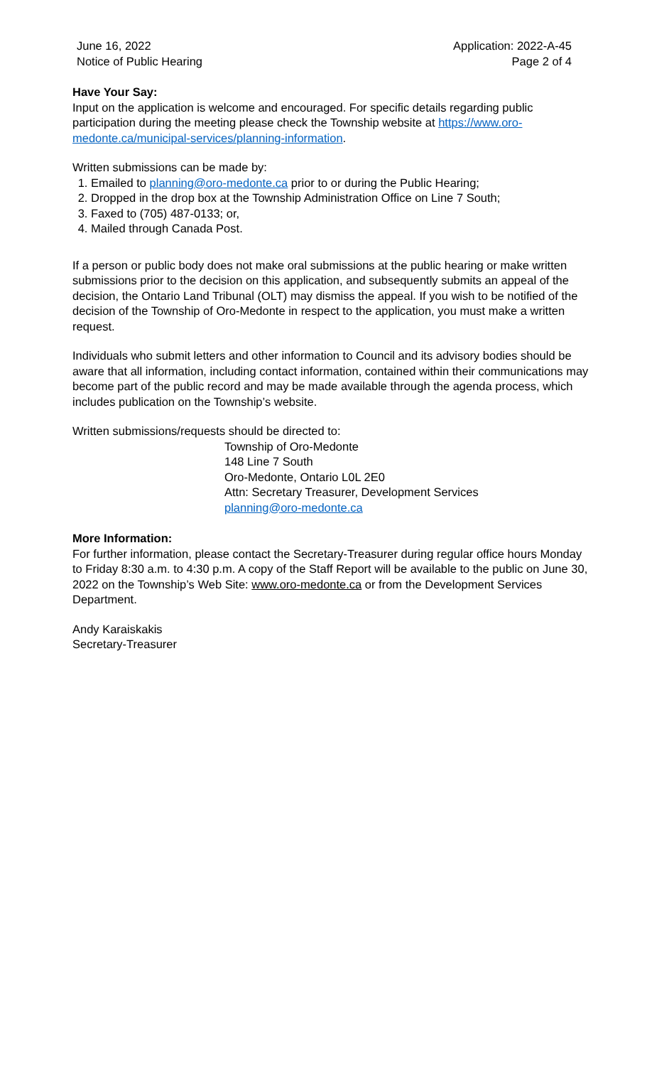June 16, 2022
Notice of Public Hearing
Application: 2022-A-45
Page 2 of 4
Have Your Say:
Input on the application is welcome and encouraged. For specific details regarding public participation during the meeting please check the Township website at https://www.oro-medonte.ca/municipal-services/planning-information.
Written submissions can be made by:
1. Emailed to planning@oro-medonte.ca prior to or during the Public Hearing;
2. Dropped in the drop box at the Township Administration Office on Line 7 South;
3. Faxed to (705) 487-0133; or,
4. Mailed through Canada Post.
If a person or public body does not make oral submissions at the public hearing or make written submissions prior to the decision on this application, and subsequently submits an appeal of the decision, the Ontario Land Tribunal (OLT) may dismiss the appeal. If you wish to be notified of the decision of the Township of Oro-Medonte in respect to the application, you must make a written request.
Individuals who submit letters and other information to Council and its advisory bodies should be aware that all information, including contact information, contained within their communications may become part of the public record and may be made available through the agenda process, which includes publication on the Township’s website.
Written submissions/requests should be directed to:
Township of Oro-Medonte
148 Line 7 South
Oro-Medonte, Ontario L0L 2E0
Attn: Secretary Treasurer, Development Services
planning@oro-medonte.ca
More Information:
For further information, please contact the Secretary-Treasurer during regular office hours Monday to Friday 8:30 a.m. to 4:30 p.m. A copy of the Staff Report will be available to the public on June 30, 2022 on the Township’s Web Site: www.oro-medonte.ca or from the Development Services Department.
Andy Karaiskakis
Secretary-Treasurer